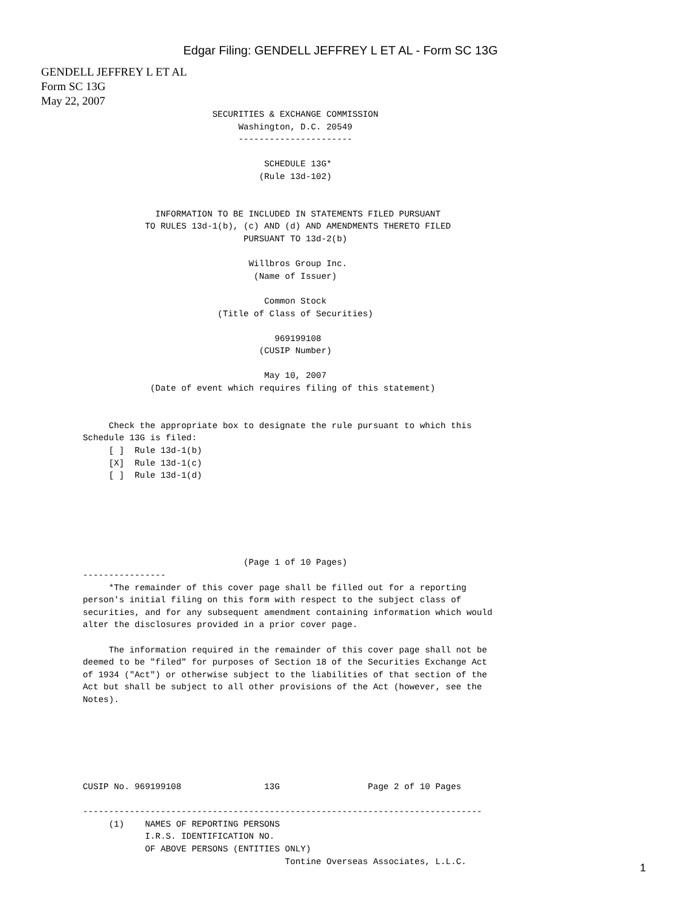Edgar Filing: GENDELL JEFFREY L ET AL - Form SC 13G
GENDELL JEFFREY L ET AL
Form SC 13G
May 22, 2007
                         SECURITIES & EXCHANGE COMMISSION
                              Washington, D.C. 20549
                              ----------------------

                                   SCHEDULE 13G*
                                  (Rule 13d-102)


              INFORMATION TO BE INCLUDED IN STATEMENTS FILED PURSUANT
            TO RULES 13d-1(b), (c) AND (d) AND AMENDMENTS THERETO FILED
                               PURSUANT TO 13d-2(b)

                                Willbros Group Inc.
                                 (Name of Issuer)

                                   Common Stock
                          (Title of Class of Securities)

                                     969199108
                                  (CUSIP Number)

                                   May 10, 2007
             (Date of event which requires filing of this statement)


     Check the appropriate box to designate the rule pursuant to which this
Schedule 13G is filed:
     [ ]  Rule 13d-1(b)
     [X]  Rule 13d-1(c)
     [ ]  Rule 13d-1(d)






                               (Page 1 of 10 Pages)
----------------
     *The remainder of this cover page shall be filled out for a reporting
person's initial filing on this form with respect to the subject class of
securities, and for any subsequent amendment containing information which would
alter the disclosures provided in a prior cover page.

     The information required in the remainder of this cover page shall not be
deemed to be "filed" for purposes of Section 18 of the Securities Exchange Act
of 1934 ("Act") or otherwise subject to the liabilities of that section of the
Act but shall be subject to all other provisions of the Act (however, see the
Notes).






CUSIP No. 969199108                13G                 Page 2 of 10 Pages

-----------------------------------------------------------------------------
     (1)    NAMES OF REPORTING PERSONS
            I.R.S. IDENTIFICATION NO.
            OF ABOVE PERSONS (ENTITIES ONLY)
                                       Tontine Overseas Associates, L.L.C.
1